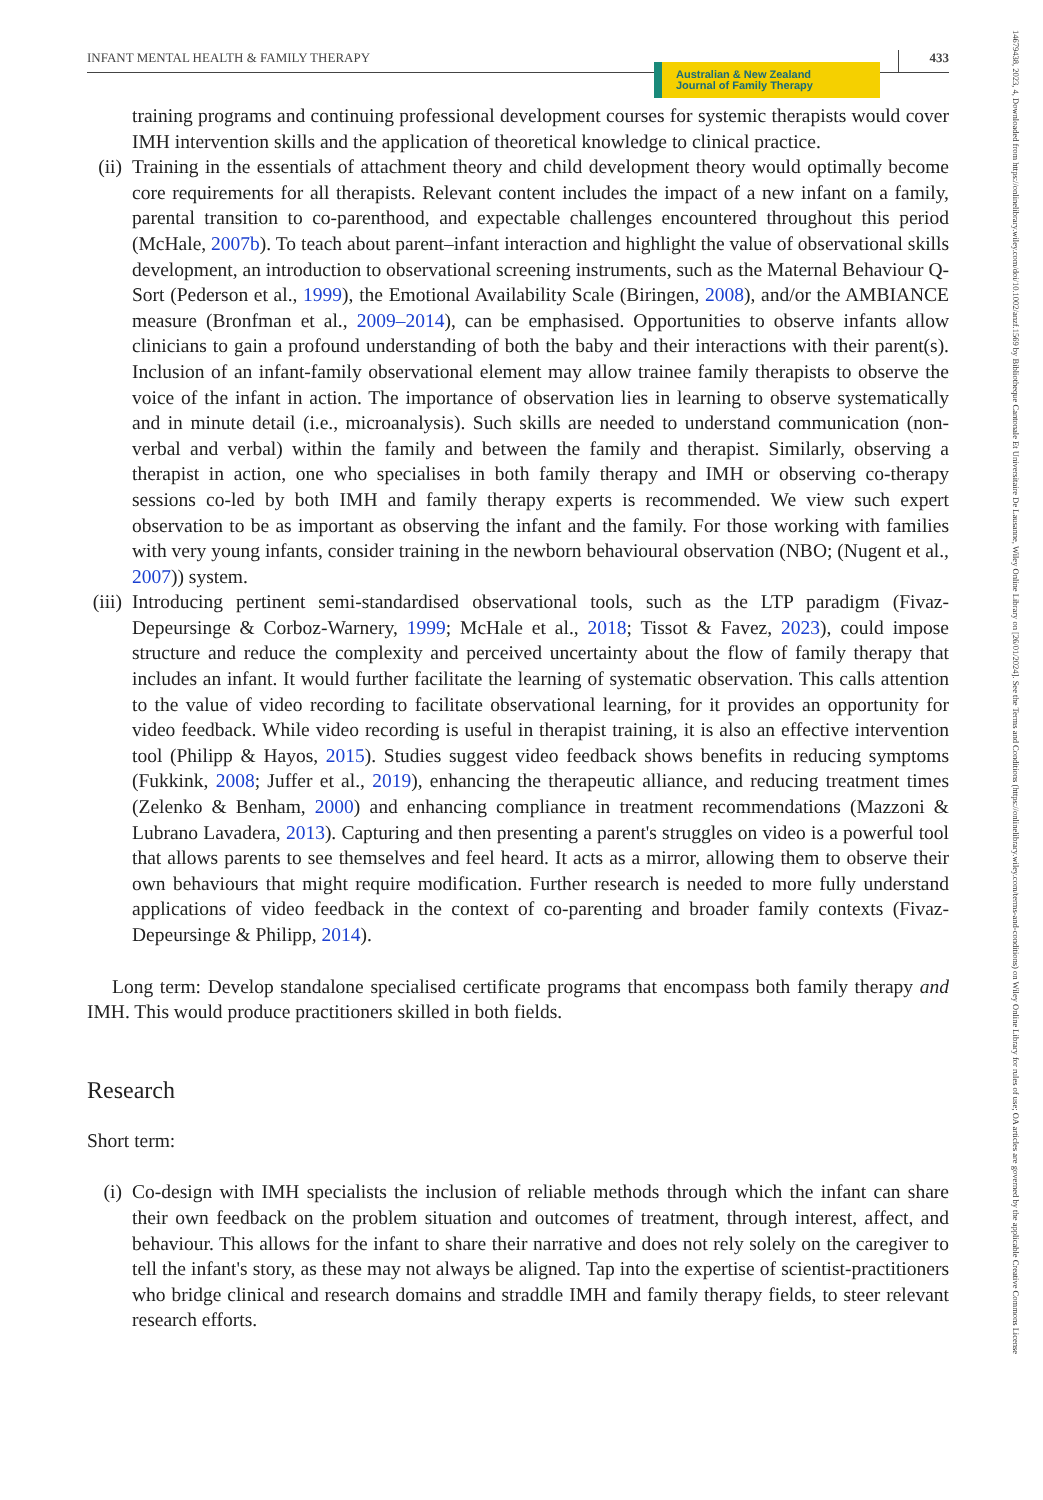INFANT MENTAL HEALTH & FAMILY THERAPY
Australian & New Zealand
Journal of Family Therapy
433
training programs and continuing professional development courses for systemic therapists would cover IMH intervention skills and the application of theoretical knowledge to clinical practice.
(ii)
Training in the essentials of attachment theory and child development theory would optimally become core requirements for all therapists. Relevant content includes the impact of a new infant on a family, parental transition to co-parenthood, and expectable challenges encountered throughout this period (McHale, 2007b). To teach about parent–infant interaction and highlight the value of observational skills development, an introduction to observational screening instruments, such as the Maternal Behaviour Q-Sort (Pederson et al., 1999), the Emotional Availability Scale (Biringen, 2008), and/or the AMBIANCE measure (Bronfman et al., 2009–2014), can be emphasised. Opportunities to observe infants allow clinicians to gain a profound understanding of both the baby and their interactions with their parent(s). Inclusion of an infant-family observational element may allow trainee family therapists to observe the voice of the infant in action. The importance of observation lies in learning to observe systematically and in minute detail (i.e., microanalysis). Such skills are needed to understand communication (non-verbal and verbal) within the family and between the family and therapist. Similarly, observing a therapist in action, one who specialises in both family therapy and IMH or observing co-therapy sessions co-led by both IMH and family therapy experts is recommended. We view such expert observation to be as important as observing the infant and the family. For those working with families with very young infants, consider training in the newborn behavioural observation (NBO; (Nugent et al., 2007)) system.
(iii)
Introducing pertinent semi-standardised observational tools, such as the LTP paradigm (Fivaz-Depeursinge & Corboz-Warnery, 1999; McHale et al., 2018; Tissot & Favez, 2023), could impose structure and reduce the complexity and perceived uncertainty about the flow of family therapy that includes an infant. It would further facilitate the learning of systematic observation. This calls attention to the value of video recording to facilitate observational learning, for it provides an opportunity for video feedback. While video recording is useful in therapist training, it is also an effective intervention tool (Philipp & Hayos, 2015). Studies suggest video feedback shows benefits in reducing symptoms (Fukkink, 2008; Juffer et al., 2019), enhancing the therapeutic alliance, and reducing treatment times (Zelenko & Benham, 2000) and enhancing compliance in treatment recommendations (Mazzoni & Lubrano Lavadera, 2013). Capturing and then presenting a parent's struggles on video is a powerful tool that allows parents to see themselves and feel heard. It acts as a mirror, allowing them to observe their own behaviours that might require modification. Further research is needed to more fully understand applications of video feedback in the context of co-parenting and broader family contexts (Fivaz-Depeursinge & Philipp, 2014).
Long term: Develop standalone specialised certificate programs that encompass both family therapy and IMH. This would produce practitioners skilled in both fields.
Research
Short term:
(i) Co-design with IMH specialists the inclusion of reliable methods through which the infant can share their own feedback on the problem situation and outcomes of treatment, through interest, affect, and behaviour. This allows for the infant to share their narrative and does not rely solely on the caregiver to tell the infant's story, as these may not always be aligned. Tap into the expertise of scientist-practitioners who bridge clinical and research domains and straddle IMH and family therapy fields, to steer relevant research efforts.
14679438, 2023, 4, Downloaded from https://onlinelibrary.wiley.com/doi/10.1002/anzf.1569 by Bibliotheque Cantonale Et Universitaire De Lausanne, Wiley Online Library on [26/01/2024]. See the Terms and Conditions (https://onlinelibrary.wiley.com/terms-and-conditions) on Wiley Online Library for rules of use; OA articles are governed by the applicable Creative Commons License